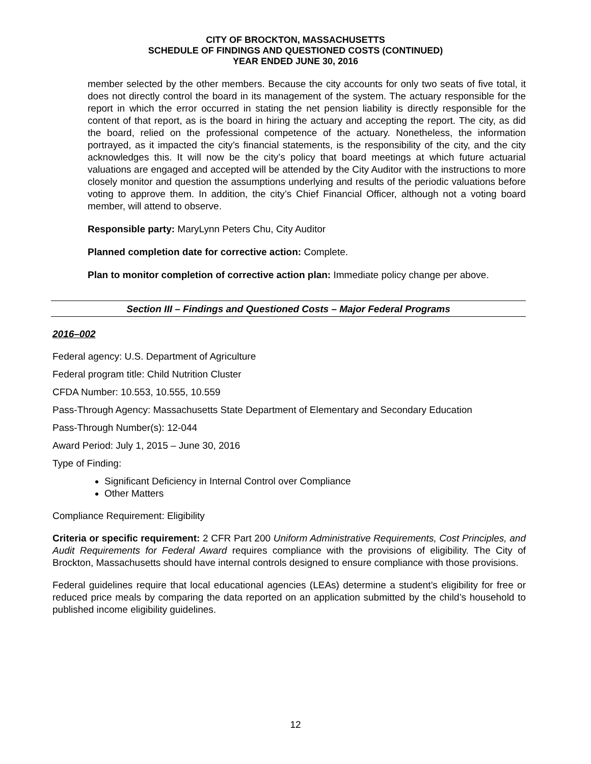CITY OF BROCKTON, MASSACHUSETTS
SCHEDULE OF FINDINGS AND QUESTIONED COSTS (CONTINUED)
YEAR ENDED JUNE 30, 2016
member selected by the other members. Because the city accounts for only two seats of five total, it does not directly control the board in its management of the system. The actuary responsible for the report in which the error occurred in stating the net pension liability is directly responsible for the content of that report, as is the board in hiring the actuary and accepting the report. The city, as did the board, relied on the professional competence of the actuary. Nonetheless, the information portrayed, as it impacted the city’s financial statements, is the responsibility of the city, and the city acknowledges this. It will now be the city’s policy that board meetings at which future actuarial valuations are engaged and accepted will be attended by the City Auditor with the instructions to more closely monitor and question the assumptions underlying and results of the periodic valuations before voting to approve them. In addition, the city’s Chief Financial Officer, although not a voting board member, will attend to observe.
Responsible party: MaryLynn Peters Chu, City Auditor
Planned completion date for corrective action: Complete.
Plan to monitor completion of corrective action plan: Immediate policy change per above.
Section III – Findings and Questioned Costs – Major Federal Programs
2016–002
Federal agency: U.S. Department of Agriculture
Federal program title: Child Nutrition Cluster
CFDA Number: 10.553, 10.555, 10.559
Pass-Through Agency: Massachusetts State Department of Elementary and Secondary Education
Pass-Through Number(s): 12-044
Award Period: July 1, 2015 – June 30, 2016
Type of Finding:
Significant Deficiency in Internal Control over Compliance
Other Matters
Compliance Requirement: Eligibility
Criteria or specific requirement: 2 CFR Part 200 Uniform Administrative Requirements, Cost Principles, and Audit Requirements for Federal Award requires compliance with the provisions of eligibility. The City of Brockton, Massachusetts should have internal controls designed to ensure compliance with those provisions.
Federal guidelines require that local educational agencies (LEAs) determine a student’s eligibility for free or reduced price meals by comparing the data reported on an application submitted by the child’s household to published income eligibility guidelines.
12